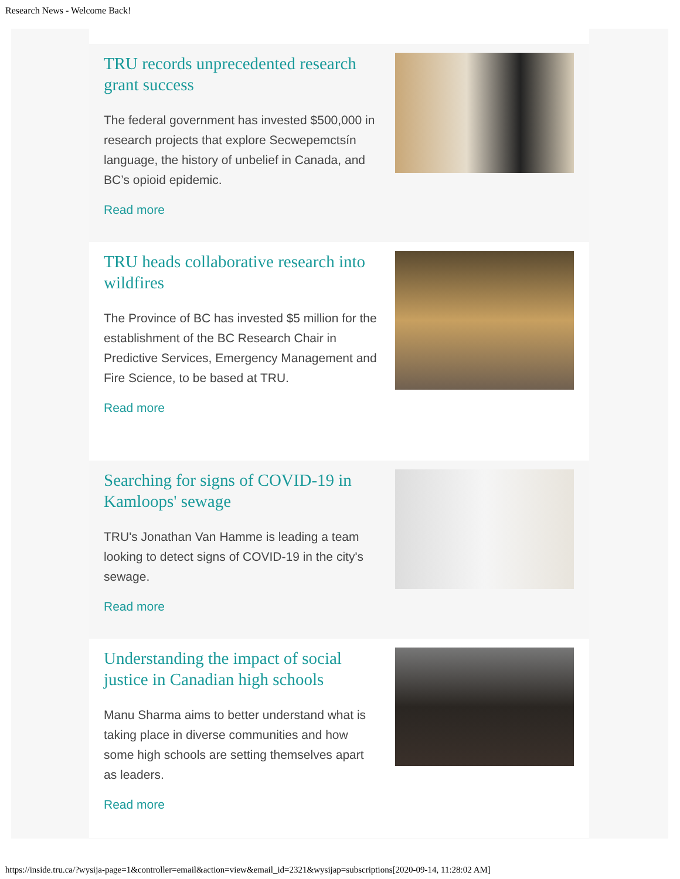Research News - Welcome Back!
TRU records unprecedented research grant success
The federal government has invested $500,000 in research projects that explore Secwepemctsín language, the history of unbelief in Canada, and BC’s opioid epidemic.
Read more
TRU heads collaborative research into wildfires
The Province of BC has invested $5 million for the establishment of the BC Research Chair in Predictive Services, Emergency Management and Fire Science, to be based at TRU.
Read more
Searching for signs of COVID-19 in Kamloops' sewage
TRU's Jonathan Van Hamme is leading a team looking to detect signs of COVID-19 in the city's sewage.
Read more
Understanding the impact of social justice in Canadian high schools
Manu Sharma aims to better understand what is taking place in diverse communities and how some high schools are setting themselves apart as leaders.
Read more
https://inside.tru.ca/?wysija-page=1&controller=email&action=view&email_id=2321&wysijap=subscriptions[2020-09-14, 11:28:02 AM]